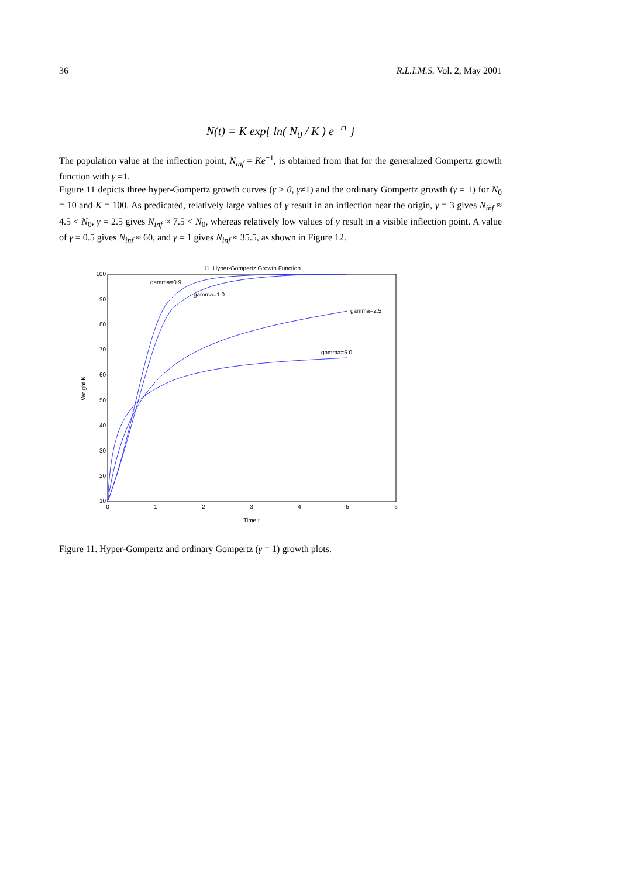36 R.L.I.M.S. Vol. 2, May 2001
N(t) = K exp{ ln( N<sub>0</sub> / K ) e<sup>−rt</sup> }
The population value at the inflection point, N<sub>inf</sub> = Ke<sup>−1</sup>, is obtained from that for the generalized Gompertz growth function with γ =1.
Figure 11 depicts three hyper-Gompertz growth curves (γ > 0, γ≠1) and the ordinary Gompertz growth (γ = 1) for N<sub>0</sub> = 10 and K = 100. As predicated, relatively large values of γ result in an inflection near the origin, γ = 3 gives N<sub>inf</sub> ≈ 4.5 < N<sub>0</sub>, γ = 2.5 gives N<sub>inf</sub> ≈ 7.5 < N<sub>0</sub>, whereas relatively low values of γ result in a visible inflection point. A value of γ = 0.5 gives N<sub>inf</sub> ≈ 60, and γ = 1 gives N<sub>inf</sub> ≈ 35.5, as shown in Figure 12.
11. Hyper-Gompertz Growth Function
100
90
80
70
60
50
40
30
20
10
0
1
2
3
4
5
6
Time t
Weight N
gamma=0.9
gamma=1.0
gamma=2.5
gamma=5.0
Figure 11. Hyper-Gompertz and ordinary Gompertz (γ = 1) growth plots.